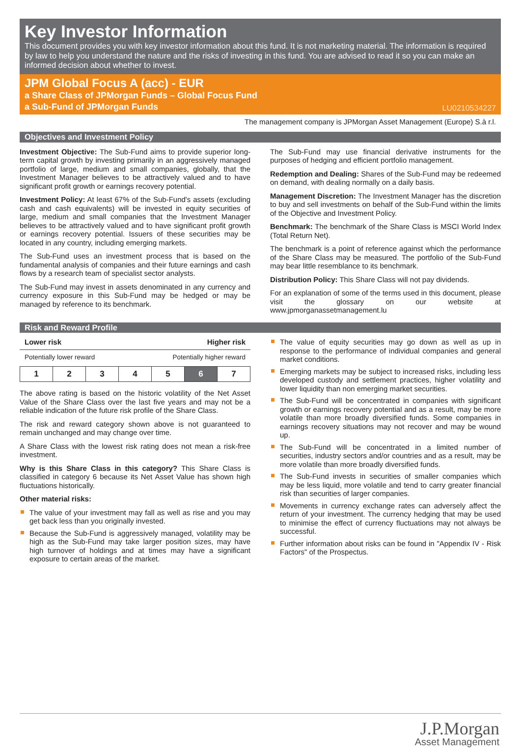Key Investor Information
This document provides you with key investor information about this fund. It is not marketing material. The information is required by law to help you understand the nature and the risks of investing in this fund. You are advised to read it so you can make an informed decision about whether to invest.
JPM Global Focus A (acc) - EUR
a Share Class of JPMorgan Funds – Global Focus Fund
a Sub-Fund of JPMorgan Funds
LU0210534227
The management company is JPMorgan Asset Management (Europe) S.à r.l.
Objectives and Investment Policy
Investment Objective: The Sub-Fund aims to provide superior long-term capital growth by investing primarily in an aggressively managed portfolio of large, medium and small companies, globally, that the Investment Manager believes to be attractively valued and to have significant profit growth or earnings recovery potential.
Investment Policy: At least 67% of the Sub-Fund's assets (excluding cash and cash equivalents) will be invested in equity securities of large, medium and small companies that the Investment Manager believes to be attractively valued and to have significant profit growth or earnings recovery potential. Issuers of these securities may be located in any country, including emerging markets.
The Sub-Fund uses an investment process that is based on the fundamental analysis of companies and their future earnings and cash flows by a research team of specialist sector analysts.
The Sub-Fund may invest in assets denominated in any currency and currency exposure in this Sub-Fund may be hedged or may be managed by reference to its benchmark.
The Sub-Fund may use financial derivative instruments for the purposes of hedging and efficient portfolio management.
Redemption and Dealing: Shares of the Sub-Fund may be redeemed on demand, with dealing normally on a daily basis.
Management Discretion: The Investment Manager has the discretion to buy and sell investments on behalf of the Sub-Fund within the limits of the Objective and Investment Policy.
Benchmark: The benchmark of the Share Class is MSCI World Index (Total Return Net).
The benchmark is a point of reference against which the performance of the Share Class may be measured. The portfolio of the Sub-Fund may bear little resemblance to its benchmark.
Distribution Policy: This Share Class will not pay dividends.
For an explanation of some of the terms used in this document, please visit the glossary on our website at www.jpmorganassetmanagement.lu
Risk and Reward Profile
Lower risk Higher risk
Potentially lower reward Potentially higher reward
| 1 | 2 | 3 | 4 | 5 | 6 | 7 |
The above rating is based on the historic volatility of the Net Asset Value of the Share Class over the last five years and may not be a reliable indication of the future risk profile of the Share Class.
The risk and reward category shown above is not guaranteed to remain unchanged and may change over time.
A Share Class with the lowest risk rating does not mean a risk-free investment.
Why is this Share Class in this category? This Share Class is classified in category 6 because its Net Asset Value has shown high fluctuations historically.
Other material risks:
The value of your investment may fall as well as rise and you may get back less than you originally invested.
Because the Sub-Fund is aggressively managed, volatility may be high as the Sub-Fund may take larger position sizes, may have high turnover of holdings and at times may have a significant exposure to certain areas of the market.
The value of equity securities may go down as well as up in response to the performance of individual companies and general market conditions.
Emerging markets may be subject to increased risks, including less developed custody and settlement practices, higher volatility and lower liquidity than non emerging market securities.
The Sub-Fund will be concentrated in companies with significant growth or earnings recovery potential and as a result, may be more volatile than more broadly diversified funds. Some companies in earnings recovery situations may not recover and may be wound up.
The Sub-Fund will be concentrated in a limited number of securities, industry sectors and/or countries and as a result, may be more volatile than more broadly diversified funds.
The Sub-Fund invests in securities of smaller companies which may be less liquid, more volatile and tend to carry greater financial risk than securities of larger companies.
Movements in currency exchange rates can adversely affect the return of your investment. The currency hedging that may be used to minimise the effect of currency fluctuations may not always be successful.
Further information about risks can be found in "Appendix IV - Risk Factors" of the Prospectus.
J.P.Morgan
Asset Management